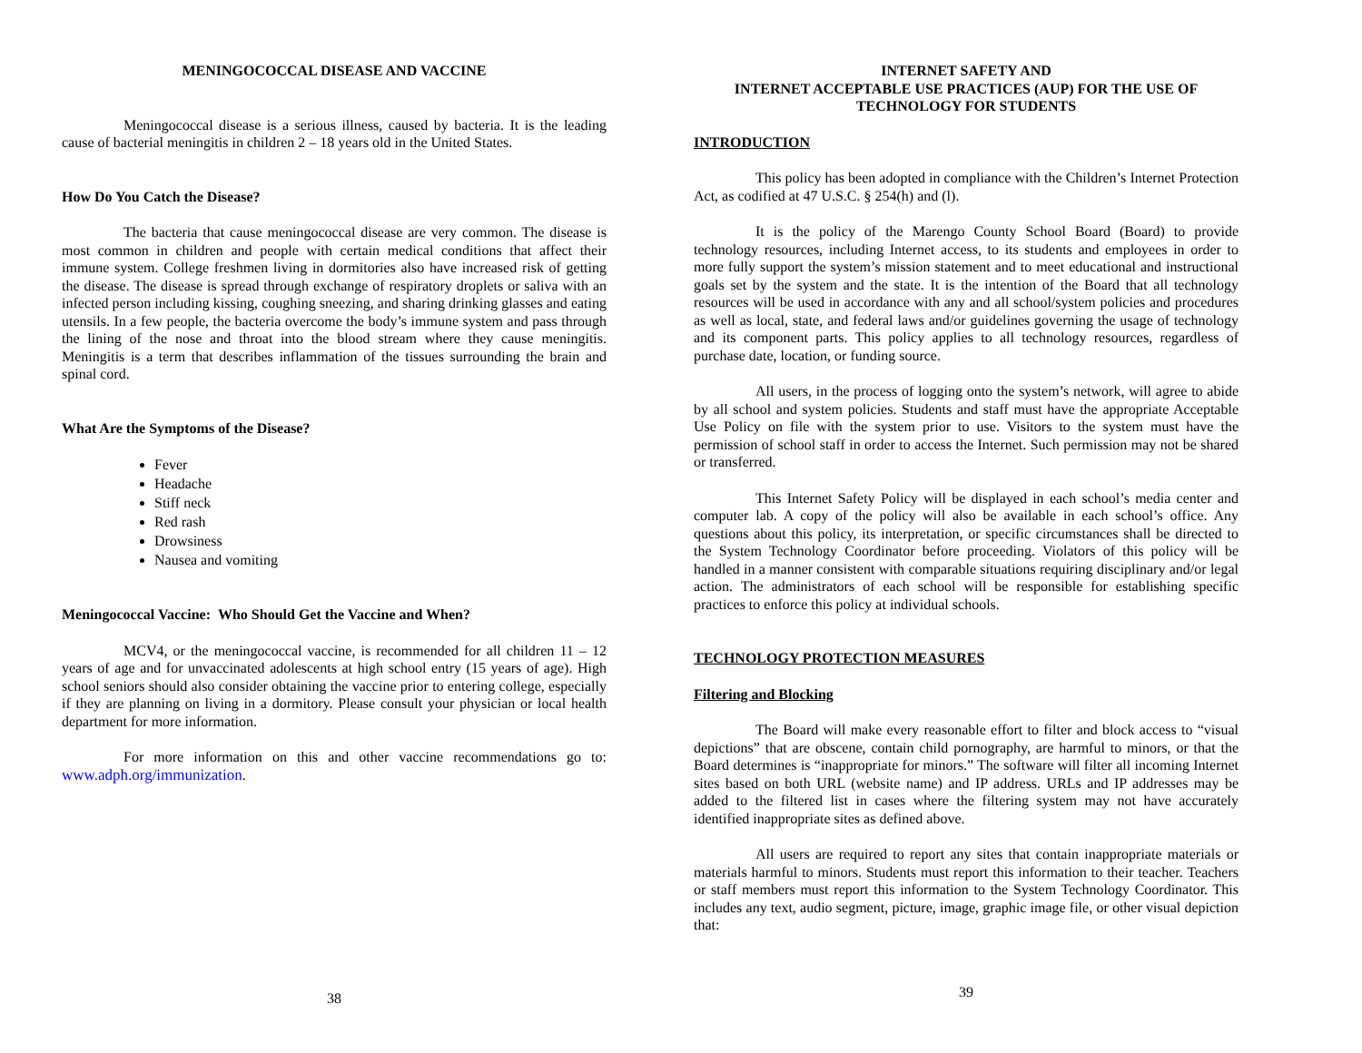MENINGOCOCCAL DISEASE AND VACCINE
Meningococcal disease is a serious illness, caused by bacteria. It is the leading cause of bacterial meningitis in children 2 – 18 years old in the United States.
How Do You Catch the Disease?
The bacteria that cause meningococcal disease are very common. The disease is most common in children and people with certain medical conditions that affect their immune system. College freshmen living in dormitories also have increased risk of getting the disease. The disease is spread through exchange of respiratory droplets or saliva with an infected person including kissing, coughing sneezing, and sharing drinking glasses and eating utensils. In a few people, the bacteria overcome the body’s immune system and pass through the lining of the nose and throat into the blood stream where they cause meningitis. Meningitis is a term that describes inflammation of the tissues surrounding the brain and spinal cord.
What Are the Symptoms of the Disease?
Fever
Headache
Stiff neck
Red rash
Drowsiness
Nausea and vomiting
Meningococcal Vaccine: Who Should Get the Vaccine and When?
MCV4, or the meningococcal vaccine, is recommended for all children 11 – 12 years of age and for unvaccinated adolescents at high school entry (15 years of age). High school seniors should also consider obtaining the vaccine prior to entering college, especially if they are planning on living in a dormitory. Please consult your physician or local health department for more information.
For more information on this and other vaccine recommendations go to: www.adph.org/immunization.
38
INTERNET SAFETY AND
INTERNET ACCEPTABLE USE PRACTICES (AUP) FOR THE USE OF
TECHNOLOGY FOR STUDENTS
INTRODUCTION
This policy has been adopted in compliance with the Children’s Internet Protection Act, as codified at 47 U.S.C. § 254(h) and (l).
It is the policy of the Marengo County School Board (Board) to provide technology resources, including Internet access, to its students and employees in order to more fully support the system’s mission statement and to meet educational and instructional goals set by the system and the state. It is the intention of the Board that all technology resources will be used in accordance with any and all school/system policies and procedures as well as local, state, and federal laws and/or guidelines governing the usage of technology and its component parts. This policy applies to all technology resources, regardless of purchase date, location, or funding source.
All users, in the process of logging onto the system’s network, will agree to abide by all school and system policies. Students and staff must have the appropriate Acceptable Use Policy on file with the system prior to use. Visitors to the system must have the permission of school staff in order to access the Internet. Such permission may not be shared or transferred.
This Internet Safety Policy will be displayed in each school’s media center and computer lab. A copy of the policy will also be available in each school’s office. Any questions about this policy, its interpretation, or specific circumstances shall be directed to the System Technology Coordinator before proceeding. Violators of this policy will be handled in a manner consistent with comparable situations requiring disciplinary and/or legal action. The administrators of each school will be responsible for establishing specific practices to enforce this policy at individual schools.
TECHNOLOGY PROTECTION MEASURES
Filtering and Blocking
The Board will make every reasonable effort to filter and block access to “visual depictions” that are obscene, contain child pornography, are harmful to minors, or that the Board determines is “inappropriate for minors.” The software will filter all incoming Internet sites based on both URL (website name) and IP address. URLs and IP addresses may be added to the filtered list in cases where the filtering system may not have accurately identified inappropriate sites as defined above.
All users are required to report any sites that contain inappropriate materials or materials harmful to minors. Students must report this information to their teacher. Teachers or staff members must report this information to the System Technology Coordinator. This includes any text, audio segment, picture, image, graphic image file, or other visual depiction that:
39